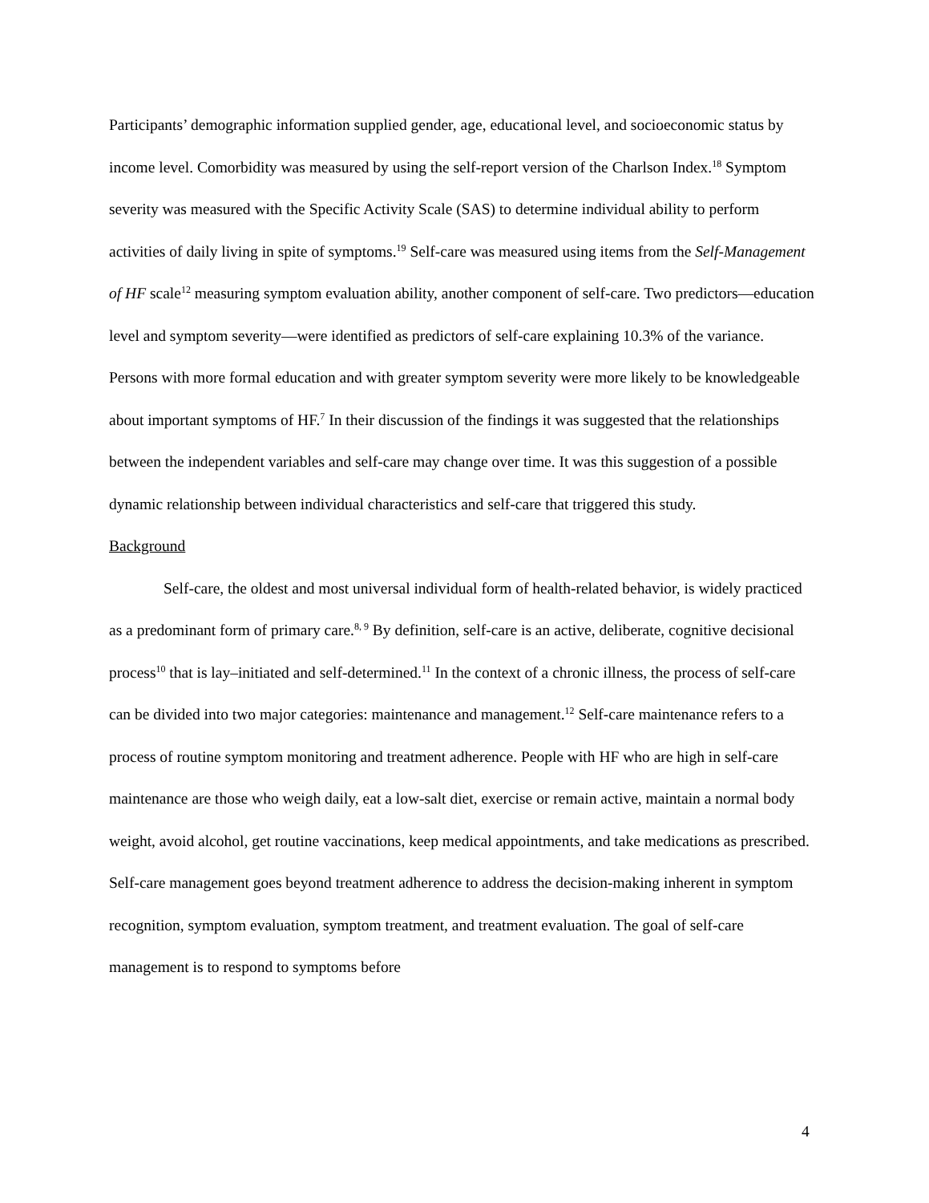Participants’ demographic information supplied gender, age, educational level, and socioeconomic status by income level. Comorbidity was measured by using the self-report version of the Charlson Index.<sup>18</sup> Symptom severity was measured with the Specific Activity Scale (SAS) to determine individual ability to perform activities of daily living in spite of symptoms.<sup>19</sup> Self-care was measured using items from the Self-Management of HF scale<sup>12</sup> measuring symptom evaluation ability, another component of self-care. Two predictors—education level and symptom severity—were identified as predictors of self-care explaining 10.3% of the variance. Persons with more formal education and with greater symptom severity were more likely to be knowledgeable about important symptoms of HF.<sup>7</sup> In their discussion of the findings it was suggested that the relationships between the independent variables and self-care may change over time. It was this suggestion of a possible dynamic relationship between individual characteristics and self-care that triggered this study.
Background
Self-care, the oldest and most universal individual form of health-related behavior, is widely practiced as a predominant form of primary care.<sup>8, 9</sup> By definition, self-care is an active, deliberate, cognitive decisional process<sup>10</sup> that is lay–initiated and self-determined.<sup>11</sup> In the context of a chronic illness, the process of self-care can be divided into two major categories: maintenance and management.<sup>12</sup> Self-care maintenance refers to a process of routine symptom monitoring and treatment adherence. People with HF who are high in self-care maintenance are those who weigh daily, eat a low-salt diet, exercise or remain active, maintain a normal body weight, avoid alcohol, get routine vaccinations, keep medical appointments, and take medications as prescribed. Self-care management goes beyond treatment adherence to address the decision-making inherent in symptom recognition, symptom evaluation, symptom treatment, and treatment evaluation. The goal of self-care management is to respond to symptoms before
4